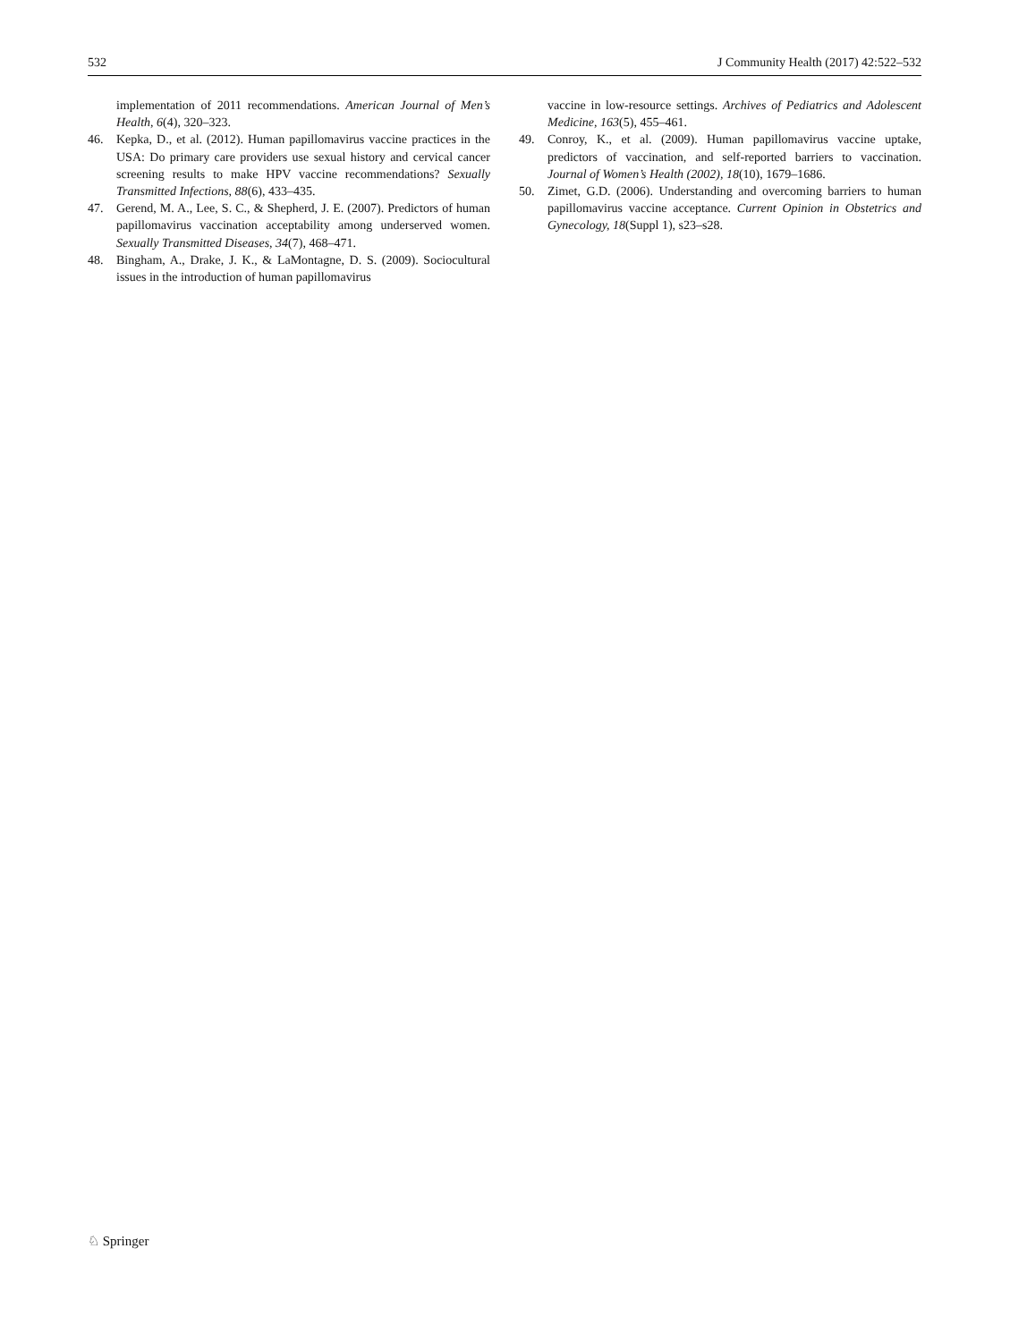532 J Community Health (2017) 42:522–532
implementation of 2011 recommendations. American Journal of Men’s Health, 6(4), 320–323.
46. Kepka, D., et al. (2012). Human papillomavirus vaccine practices in the USA: Do primary care providers use sexual history and cervical cancer screening results to make HPV vaccine recommendations? Sexually Transmitted Infections, 88(6), 433–435.
47. Gerend, M. A., Lee, S. C., & Shepherd, J. E. (2007). Predictors of human papillomavirus vaccination acceptability among underserved women. Sexually Transmitted Diseases, 34(7), 468–471.
48. Bingham, A., Drake, J. K., & LaMontagne, D. S. (2009). Sociocultural issues in the introduction of human papillomavirus
vaccine in low-resource settings. Archives of Pediatrics and Adolescent Medicine, 163(5), 455–461.
49. Conroy, K., et al. (2009). Human papillomavirus vaccine uptake, predictors of vaccination, and self-reported barriers to vaccination. Journal of Women’s Health (2002), 18(10), 1679–1686.
50. Zimet, G.D. (2006). Understanding and overcoming barriers to human papillomavirus vaccine acceptance. Current Opinion in Obstetrics and Gynecology, 18(Suppl 1), s23–s28.
♘ Springer